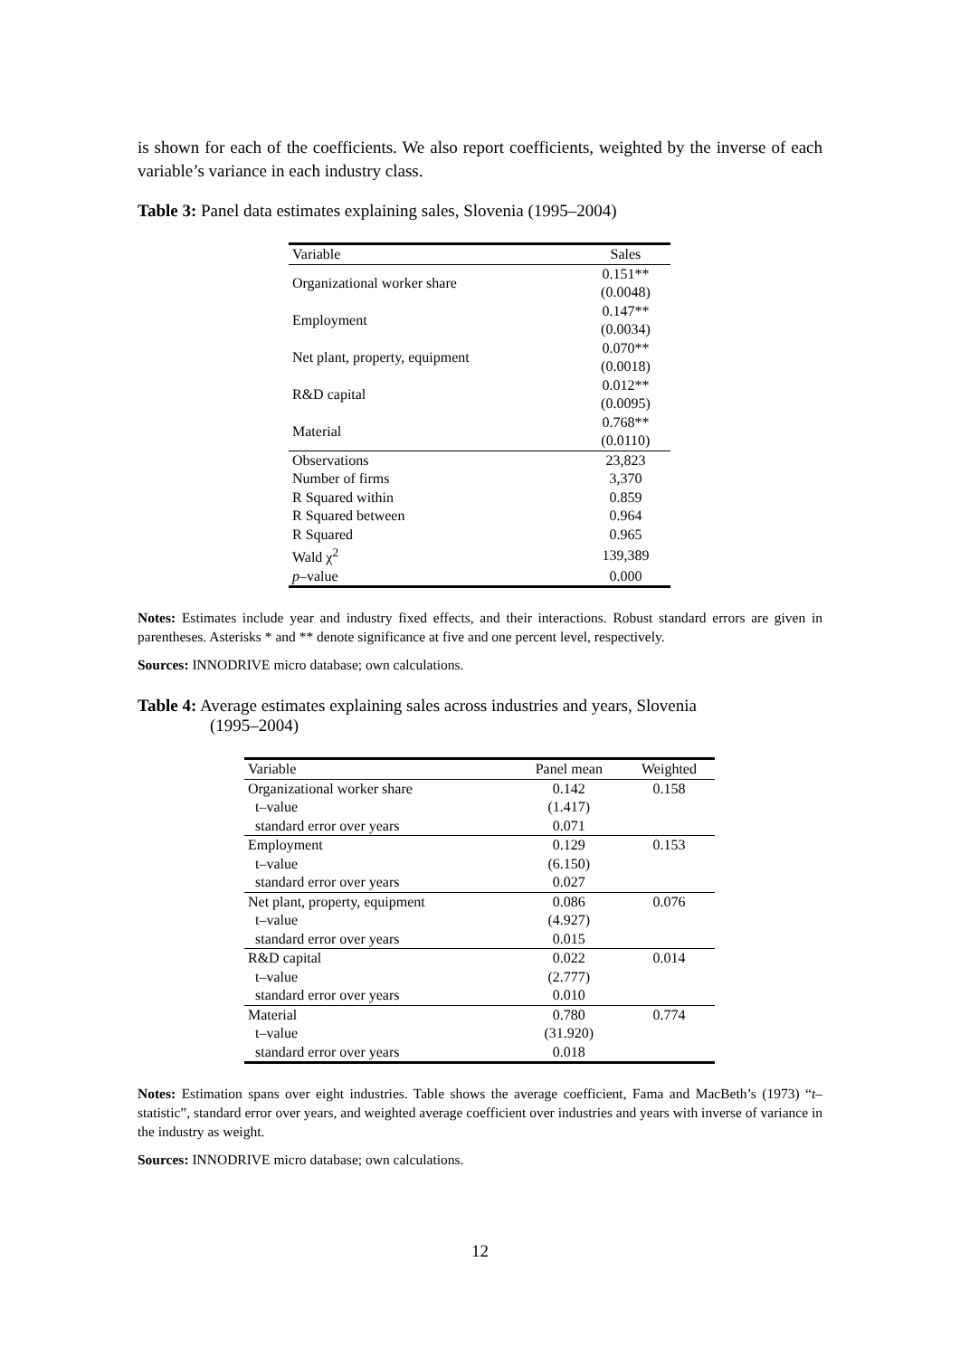is shown for each of the coefficients. We also report coefficients, weighted by the inverse of each variable’s variance in each industry class.
Table 3: Panel data estimates explaining sales, Slovenia (1995–2004)
| Variable | Sales |
| --- | --- |
| Organizational worker share | 0.151** |
| | (0.0048) |
| Employment | 0.147** |
| | (0.0034) |
| Net plant, property, equipment | 0.070** |
| | (0.0018) |
| R&D capital | 0.012** |
| | (0.0095) |
| Material | 0.768** |
| | (0.0110) |
| Observations | 23,823 |
| Number of firms | 3,370 |
| R Squared within | 0.859 |
| R Squared between | 0.964 |
| R Squared | 0.965 |
| Wald χ<sup>2</sup> | 139,389 |
| p –value | 0.000 |
Notes: Estimates include year and industry fixed effects, and their interactions. Robust standard errors are given in parentheses. Asterisks * and ** denote significance at five and one percent level, respectively.
Sources: INNODRIVE micro database; own calculations.
Table 4: Average estimates explaining sales across industries and years, Slovenia
(1995–2004)
| Variable | Panel mean | Weighted |
| --- | --- | --- |
| Organizational worker share | 0.142 | 0.158 |
| t–value | (1.417) | |
| standard error over years | 0.071 | |
| Employment | 0.129 | 0.153 |
| t–value | (6.150) | |
| standard error over years | 0.027 | |
| Net plant, property, equipment | 0.086 | 0.076 |
| t–value | (4.927) | |
| standard error over years | 0.015 | |
| R&D capital | 0.022 | 0.014 |
| t–value | (2.777) | |
| standard error over years | 0.010 | |
| Material | 0.780 | 0.774 |
| t–value | (31.920) | |
| standard error over years | 0.018 | |
Notes: Estimation spans over eight industries. Table shows the average coefficient, Fama and MacBeth’s (1973) “t–statistic”, standard error over years, and weighted average coefficient over industries and years with inverse of variance in the industry as weight.
Sources: INNODRIVE micro database; own calculations.
12